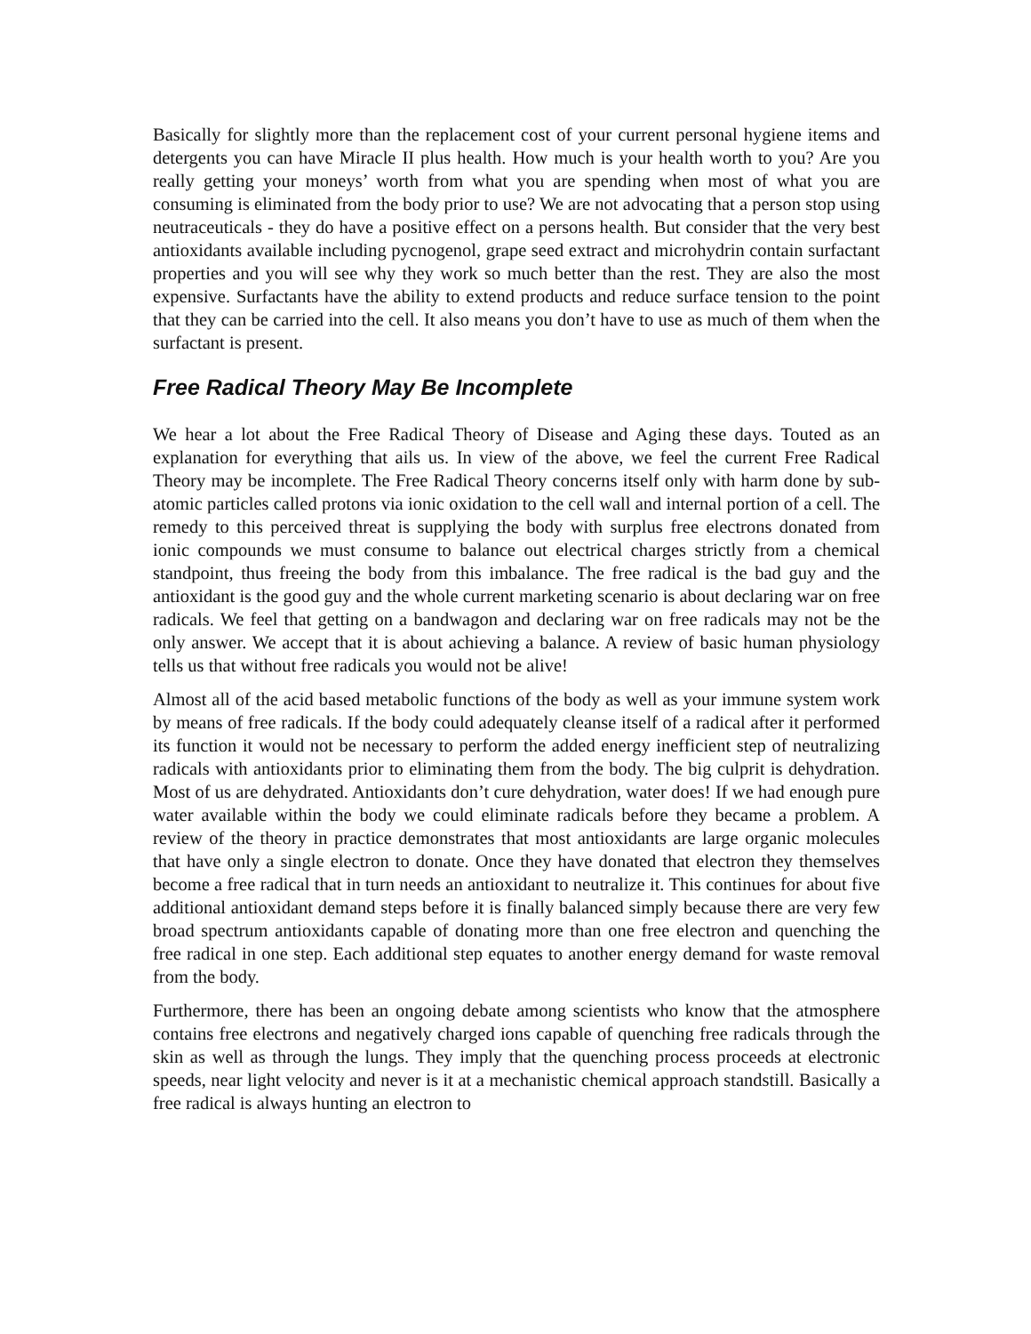Basically for slightly more than the replacement cost of your current personal hygiene items and detergents you can have Miracle II plus health. How much is your health worth to you? Are you really getting your moneys’ worth from what you are spending when most of what you are consuming is eliminated from the body prior to use? We are not advocating that a person stop using neutraceuticals - they do have a positive effect on a persons health. But consider that the very best antioxidants available including pycnogenol, grape seed extract and microhydrin contain surfactant properties and you will see why they work so much better than the rest. They are also the most expensive. Surfactants have the ability to extend products and reduce surface tension to the point that they can be carried into the cell. It also means you don’t have to use as much of them when the surfactant is present.
Free Radical Theory May Be Incomplete
We hear a lot about the Free Radical Theory of Disease and Aging these days. Touted as an explanation for everything that ails us. In view of the above, we feel the current Free Radical Theory may be incomplete. The Free Radical Theory concerns itself only with harm done by sub-atomic particles called protons via ionic oxidation to the cell wall and internal portion of a cell. The remedy to this perceived threat is supplying the body with surplus free electrons donated from ionic compounds we must consume to balance out electrical charges strictly from a chemical standpoint, thus freeing the body from this imbalance. The free radical is the bad guy and the antioxidant is the good guy and the whole current marketing scenario is about declaring war on free radicals. We feel that getting on a bandwagon and declaring war on free radicals may not be the only answer. We accept that it is about achieving a balance. A review of basic human physiology tells us that without free radicals you would not be alive!
Almost all of the acid based metabolic functions of the body as well as your immune system work by means of free radicals. If the body could adequately cleanse itself of a radical after it performed its function it would not be necessary to perform the added energy inefficient step of neutralizing radicals with antioxidants prior to eliminating them from the body. The big culprit is dehydration. Most of us are dehydrated. Antioxidants don’t cure dehydration, water does! If we had enough pure water available within the body we could eliminate radicals before they became a problem. A review of the theory in practice demonstrates that most antioxidants are large organic molecules that have only a single electron to donate. Once they have donated that electron they themselves become a free radical that in turn needs an antioxidant to neutralize it. This continues for about five additional antioxidant demand steps before it is finally balanced simply because there are very few broad spectrum antioxidants capable of donating more than one free electron and quenching the free radical in one step. Each additional step equates to another energy demand for waste removal from the body.
Furthermore, there has been an ongoing debate among scientists who know that the atmosphere contains free electrons and negatively charged ions capable of quenching free radicals through the skin as well as through the lungs. They imply that the quenching process proceeds at electronic speeds, near light velocity and never is it at a mechanistic chemical approach standstill. Basically a free radical is always hunting an electron to